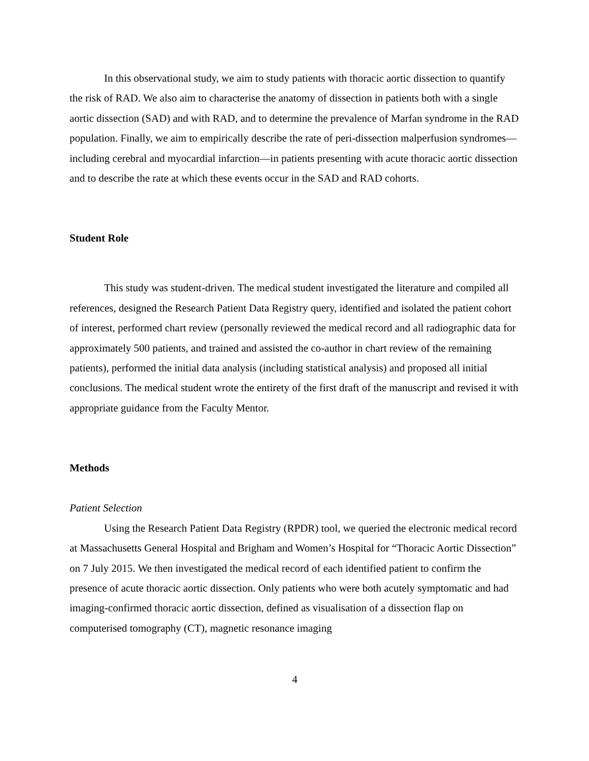In this observational study, we aim to study patients with thoracic aortic dissection to quantify the risk of RAD. We also aim to characterise the anatomy of dissection in patients both with a single aortic dissection (SAD) and with RAD, and to determine the prevalence of Marfan syndrome in the RAD population. Finally, we aim to empirically describe the rate of peri-dissection malperfusion syndromes—including cerebral and myocardial infarction—in patients presenting with acute thoracic aortic dissection and to describe the rate at which these events occur in the SAD and RAD cohorts.
Student Role
This study was student-driven. The medical student investigated the literature and compiled all references, designed the Research Patient Data Registry query, identified and isolated the patient cohort of interest, performed chart review (personally reviewed the medical record and all radiographic data for approximately 500 patients, and trained and assisted the co-author in chart review of the remaining patients), performed the initial data analysis (including statistical analysis) and proposed all initial conclusions. The medical student wrote the entirety of the first draft of the manuscript and revised it with appropriate guidance from the Faculty Mentor.
Methods
Patient Selection
Using the Research Patient Data Registry (RPDR) tool, we queried the electronic medical record at Massachusetts General Hospital and Brigham and Women’s Hospital for “Thoracic Aortic Dissection” on 7 July 2015. We then investigated the medical record of each identified patient to confirm the presence of acute thoracic aortic dissection. Only patients who were both acutely symptomatic and had imaging-confirmed thoracic aortic dissection, defined as visualisation of a dissection flap on computerised tomography (CT), magnetic resonance imaging
4